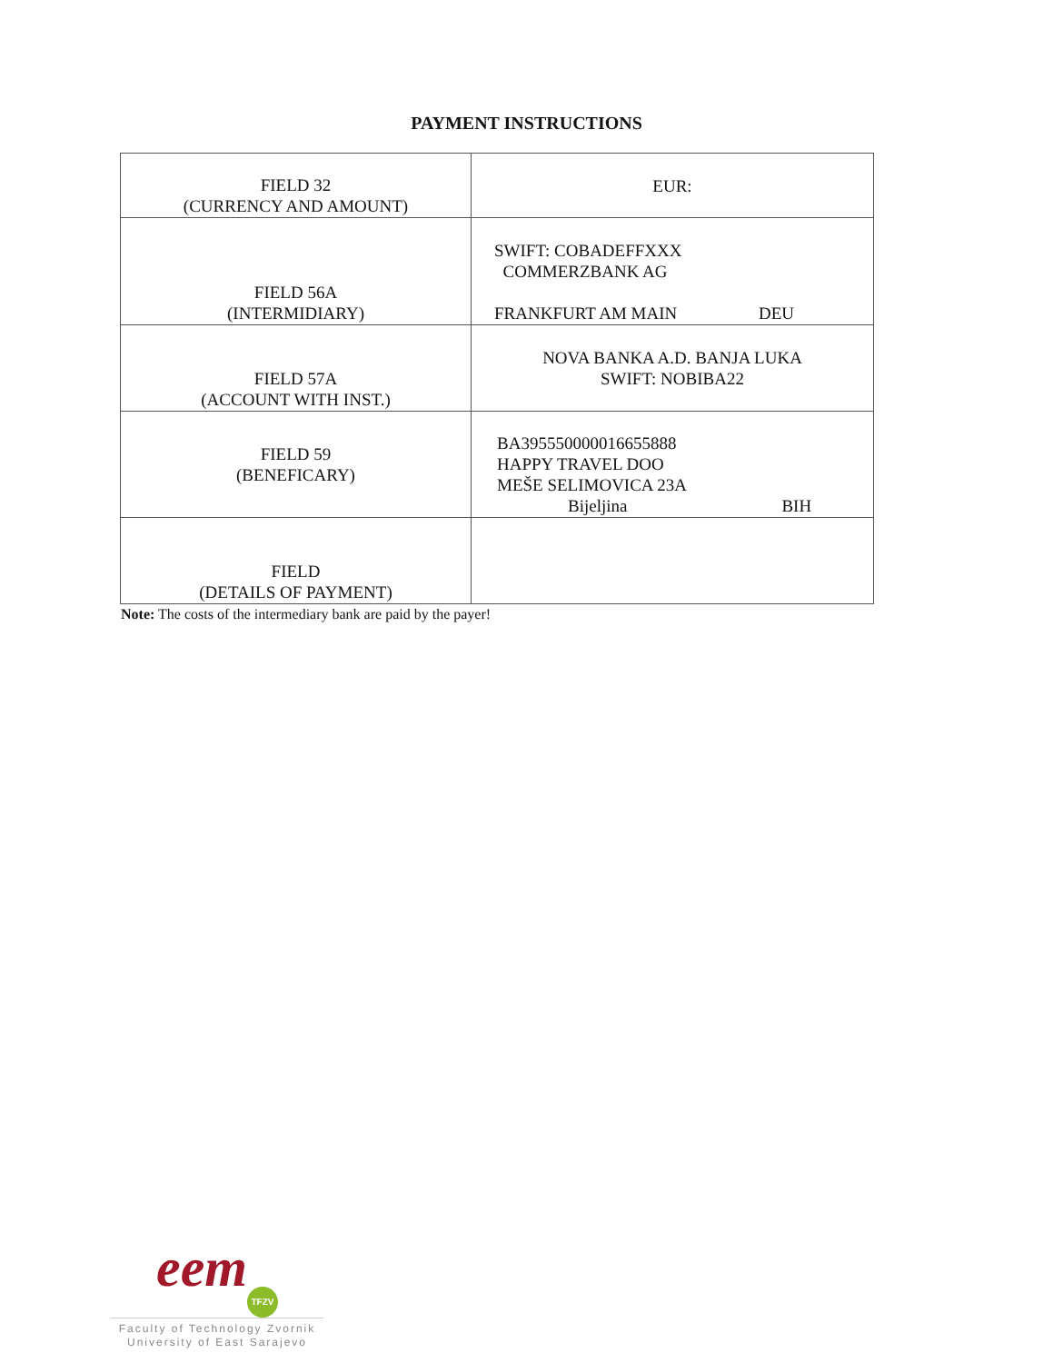PAYMENT INSTRUCTIONS
| FIELD 32 (CURRENCY AND AMOUNT) | EUR: |
| FIELD 56A (INTERMIDIARY) | SWIFT: COBADEFFXXX COMMERZBANK AG FRANKFURT AM MAIN DEU |
| FIELD 57A (ACCOUNT WITH INST.) | NOVA BANKA A.D. BANJA LUKA SWIFT: NOBIBA22 |
| FIELD 59 (BENEFICARY) | BA395550000016655888 HAPPY TRAVEL DOO MEŠE SELIMOVICA 23A Bijeljina BIH |
| FIELD (DETAILS OF PAYMENT) | |
Note: The costs of the intermediary bank are paid by the payer!
eem TFZV
Faculty of Technology Zvornik
University of East Sarajevo